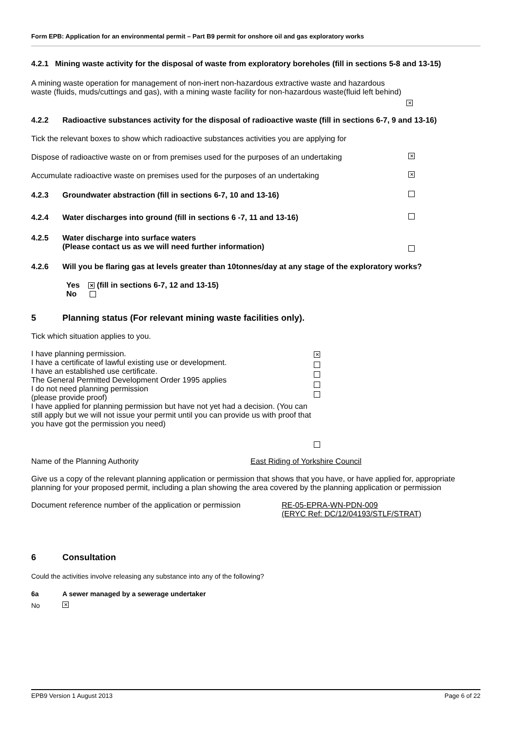Form EPB: Application for an environmental permit – Part B9 permit for onshore oil and gas exploratory works
4.2.1 Mining waste activity for the disposal of waste from exploratory boreholes (fill in sections 5-8 and 13-15)
A mining waste operation for management of non-inert non-hazardous extractive waste and hazardous waste (fluids, muds/cuttings and gas), with a mining waste facility for non-hazardous waste(fluid left behind)
✕
4.2.2 Radioactive substances activity for the disposal of radioactive waste (fill in sections 6-7, 9 and 13-16)
Tick the relevant boxes to show which radioactive substances activities you are applying for
Dispose of radioactive waste on or from premises used for the purposes of an undertaking ✕
Accumulate radioactive waste on premises used for the purposes of an undertaking ✕
4.2.3 Groundwater abstraction (fill in sections 6-7, 10 and 13-16)
4.2.4 Water discharges into ground (fill in sections 6 -7, 11 and 13-16)
4.2.5 Water discharge into surface waters
(Please contact us as we will need further information)
4.2.6 Will you be flaring gas at levels greater than 10tonnes/day at any stage of the exploratory works?
Yes ✕ (fill in sections 6-7, 12 and 13-15)
No
5 Planning status (For relevant mining waste facilities only).
Tick which situation applies to you.
I have planning permission.
I have a certificate of lawful existing use or development.
I have an established use certificate.
The General Permitted Development Order 1995 applies
I do not need planning permission
(please provide proof)
I have applied for planning permission but have not yet had a decision. (You can still apply but we will not issue your permit until you can provide us with proof that you have got the permission you need)
✕
Name of the Planning Authority East Riding of Yorkshire Council
Give us a copy of the relevant planning application or permission that shows that you have, or have applied for, appropriate planning for your proposed permit, including a plan showing the area covered by the planning application or permission
Document reference number of the application or permission RE-05-EPRA-WN-PDN-009
(ERYC Ref: DC/12/04193/STLF/STRAT)
6 Consultation
Could the activities involve releasing any substance into any of the following?
6a A sewer managed by a sewerage undertaker
No ✕
EPB9 Version 1 August 2013 Page 6 of 22